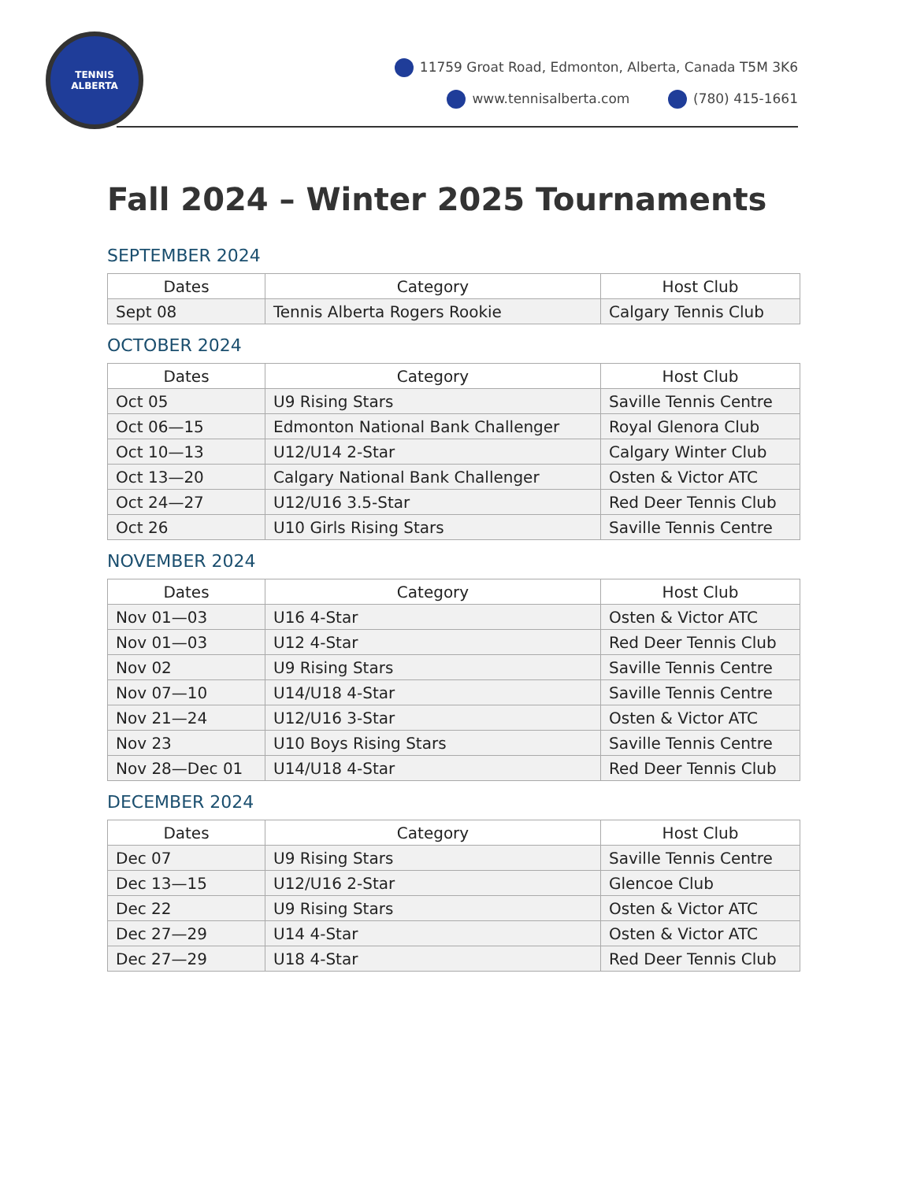TENNIS
ALBERTA
11759 Groat Road, Edmonton, Alberta, Canada T5M 3K6
www.tennisalberta.com (780) 415-1661
Fall 2024 – Winter 2025 Tournaments
SEPTEMBER 2024
| Dates | Category | Host Club |
| --- | --- | --- |
| Sept 08 | Tennis Alberta Rogers Rookie | Calgary Tennis Club |
OCTOBER 2024
| Dates | Category | Host Club |
| --- | --- | --- |
| Oct 05 | U9 Rising Stars | Saville Tennis Centre |
| Oct 06—15 | Edmonton National Bank Challenger | Royal Glenora Club |
| Oct 10—13 | U12/U14 2-Star | Calgary Winter Club |
| Oct 13—20 | Calgary National Bank Challenger | Osten & Victor ATC |
| Oct 24—27 | U12/U16 3.5-Star | Red Deer Tennis Club |
| Oct 26 | U10 Girls Rising Stars | Saville Tennis Centre |
NOVEMBER 2024
| Dates | Category | Host Club |
| --- | --- | --- |
| Nov 01—03 | U16 4-Star | Osten & Victor ATC |
| Nov 01—03 | U12 4-Star | Red Deer Tennis Club |
| Nov 02 | U9 Rising Stars | Saville Tennis Centre |
| Nov 07—10 | U14/U18 4-Star | Saville Tennis Centre |
| Nov 21—24 | U12/U16 3-Star | Osten & Victor ATC |
| Nov 23 | U10 Boys Rising Stars | Saville Tennis Centre |
| Nov 28—Dec 01 | U14/U18 4-Star | Red Deer Tennis Club |
DECEMBER 2024
| Dates | Category | Host Club |
| --- | --- | --- |
| Dec 07 | U9 Rising Stars | Saville Tennis Centre |
| Dec 13—15 | U12/U16 2-Star | Glencoe Club |
| Dec 22 | U9 Rising Stars | Osten & Victor ATC |
| Dec 27—29 | U14 4-Star | Osten & Victor ATC |
| Dec 27—29 | U18 4-Star | Red Deer Tennis Club |